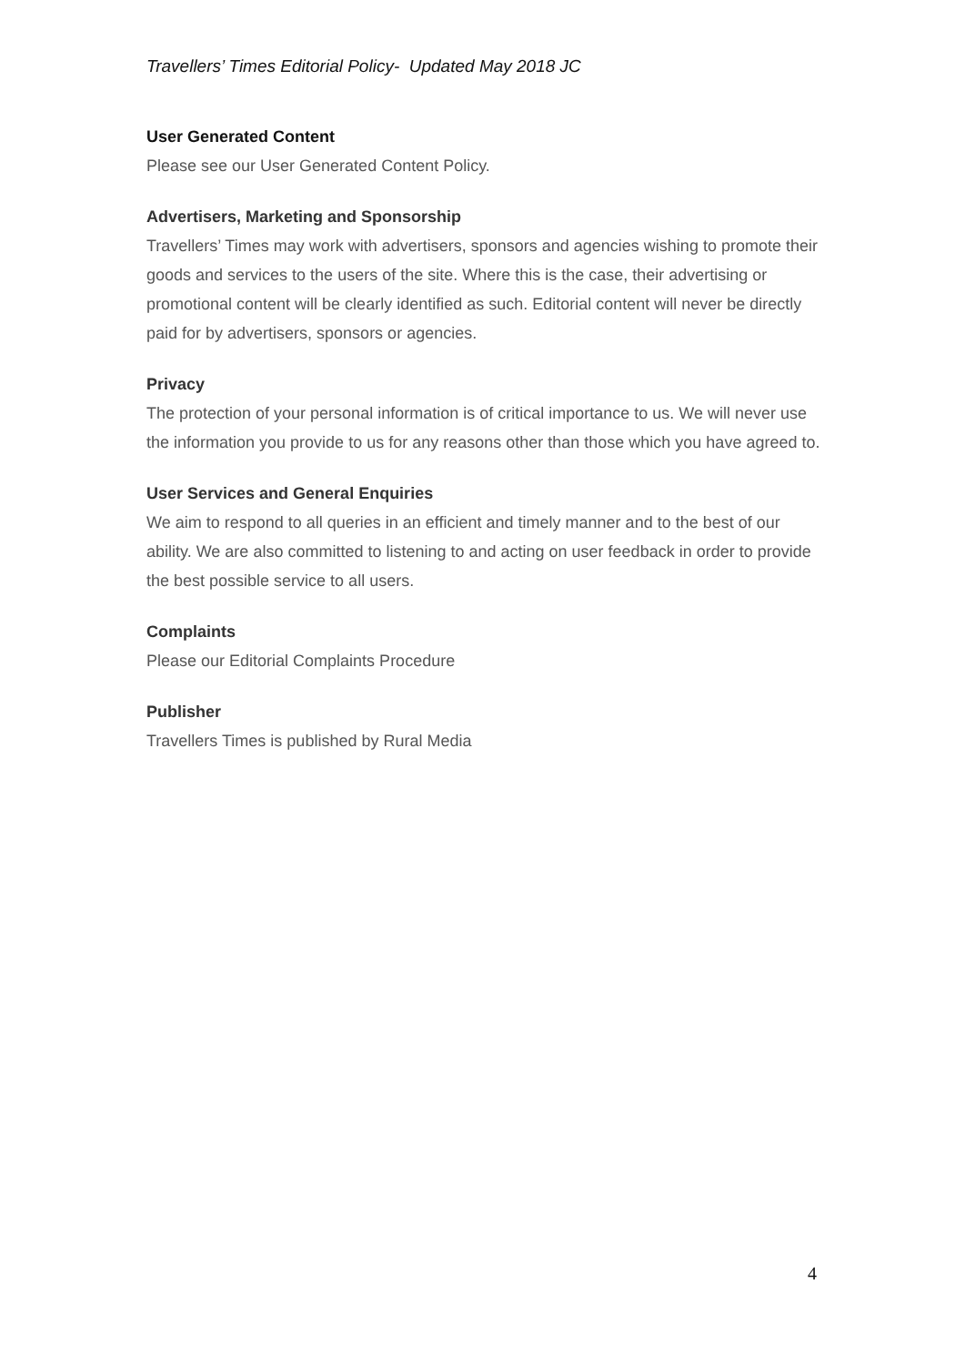Travellers’ Times Editorial Policy- Updated May 2018 JC
User Generated Content
Please see our User Generated Content Policy.
Advertisers, Marketing and Sponsorship
Travellers’ Times may work with advertisers, sponsors and agencies wishing to promote their goods and services to the users of the site. Where this is the case, their advertising or promotional content will be clearly identified as such. Editorial content will never be directly paid for by advertisers, sponsors or agencies.
Privacy
The protection of your personal information is of critical importance to us. We will never use the information you provide to us for any reasons other than those which you have agreed to.
User Services and General Enquiries
We aim to respond to all queries in an efficient and timely manner and to the best of our ability. We are also committed to listening to and acting on user feedback in order to provide the best possible service to all users.
Complaints
Please our Editorial Complaints Procedure
Publisher
Travellers Times is published by Rural Media
4